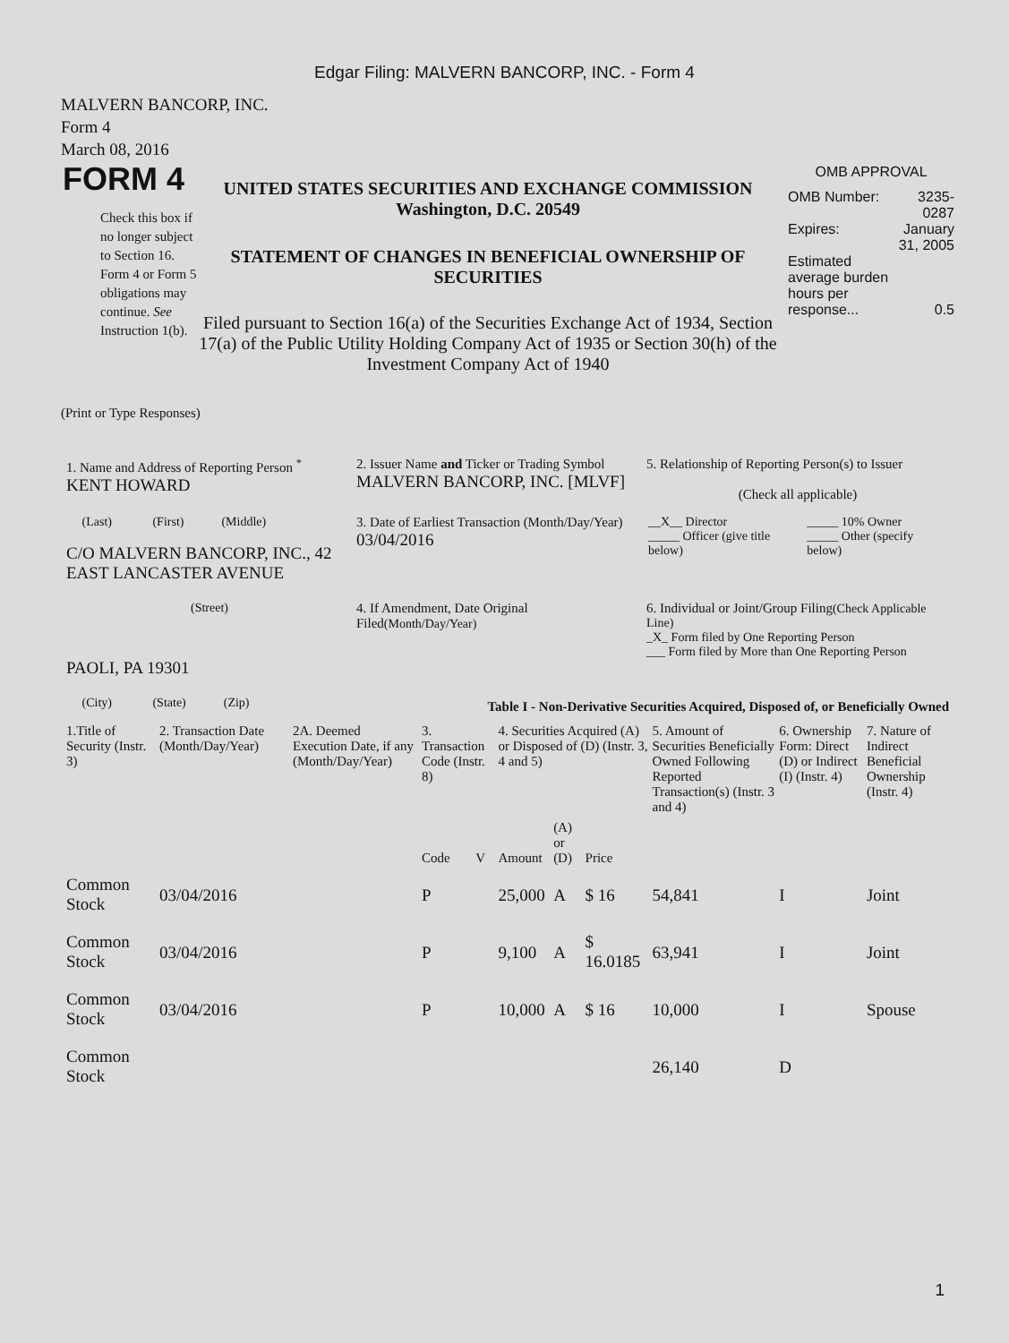Edgar Filing: MALVERN BANCORP, INC. - Form 4
MALVERN BANCORP, INC.
Form 4
March 08, 2016
FORM 4
Check this box if no longer subject to Section 16. Form 4 or Form 5 obligations may continue. See Instruction 1(b).
UNITED STATES SECURITIES AND EXCHANGE COMMISSION
Washington, D.C. 20549
STATEMENT OF CHANGES IN BENEFICIAL OWNERSHIP OF SECURITIES
Filed pursuant to Section 16(a) of the Securities Exchange Act of 1934, Section 17(a) of the Public Utility Holding Company Act of 1935 or Section 30(h) of the Investment Company Act of 1940
OMB APPROVAL
| OMB Number: | 3235-0287 |
| Expires: | January 31, 2005 |
| Estimated average burden hours per response... | 0.5 |
(Print or Type Responses)
| 1. Name and Address of Reporting Person <sup>*</sup> KENT HOWARD | 2. Issuer Name and Ticker or Trading Symbol MALVERN BANCORP, INC. [MLVF] | 5. Relationship of Reporting Person(s) to Issuer (Check all applicable) |
| (Last) (First) (Middle) C/O MALVERN BANCORP, INC., 42 EAST LANCASTER AVENUE | 3. Date of Earliest Transaction (Month/Day/Year) 03/04/2016 | / __X__ Director / _____ 10% Owner / / _____ Officer (give title below) / _____ Other (specify below) / |
| (Street) PAOLI, PA 19301 | 4. If Amendment, Date Original Filed (Month/Day/Year) | 6. Individual or Joint/Group Filing (Check Applicable Line) _X_ Form filed by One Reporting Person ___ Form filed by More than One Reporting Person |
| (City) (State) (Zip) | Table I - Non-Derivative Securities Acquired, Disposed of, or Beneficially Owned | |
| 1.Title of Security (Instr. 3) | 2. Transaction Date (Month/Day/Year) | 2A. Deemed Execution Date, if any (Month/Day/Year) | 3. Transaction Code (Instr. 8) | | 4. Securities Acquired (A) or Disposed of (D) (Instr. 3, 4 and 5) | | | 5. Amount of Securities Beneficially Owned Following Reported Transaction(s) (Instr. 3 and 4) | 6. Ownership Form: Direct (D) or Indirect (I) (Instr. 4) | 7. Nature of Indirect Beneficial Ownership (Instr. 4) |
| --- | --- | --- | --- | --- | --- | --- | --- | --- | --- | --- |
| | | | Code | V | Amount | (A) or (D) | Price | | | |
| Common Stock | 03/04/2016 | | P | | 25,000 | A | $ 16 | 54,841 | I | Joint |
| Common Stock | 03/04/2016 | | P | | 9,100 | A | $ 16.0185 | 63,941 | I | Joint |
| Common Stock | 03/04/2016 | | P | | 10,000 | A | $ 16 | 10,000 | I | Spouse |
| Common Stock | | | | | | | | 26,140 | D | |
1